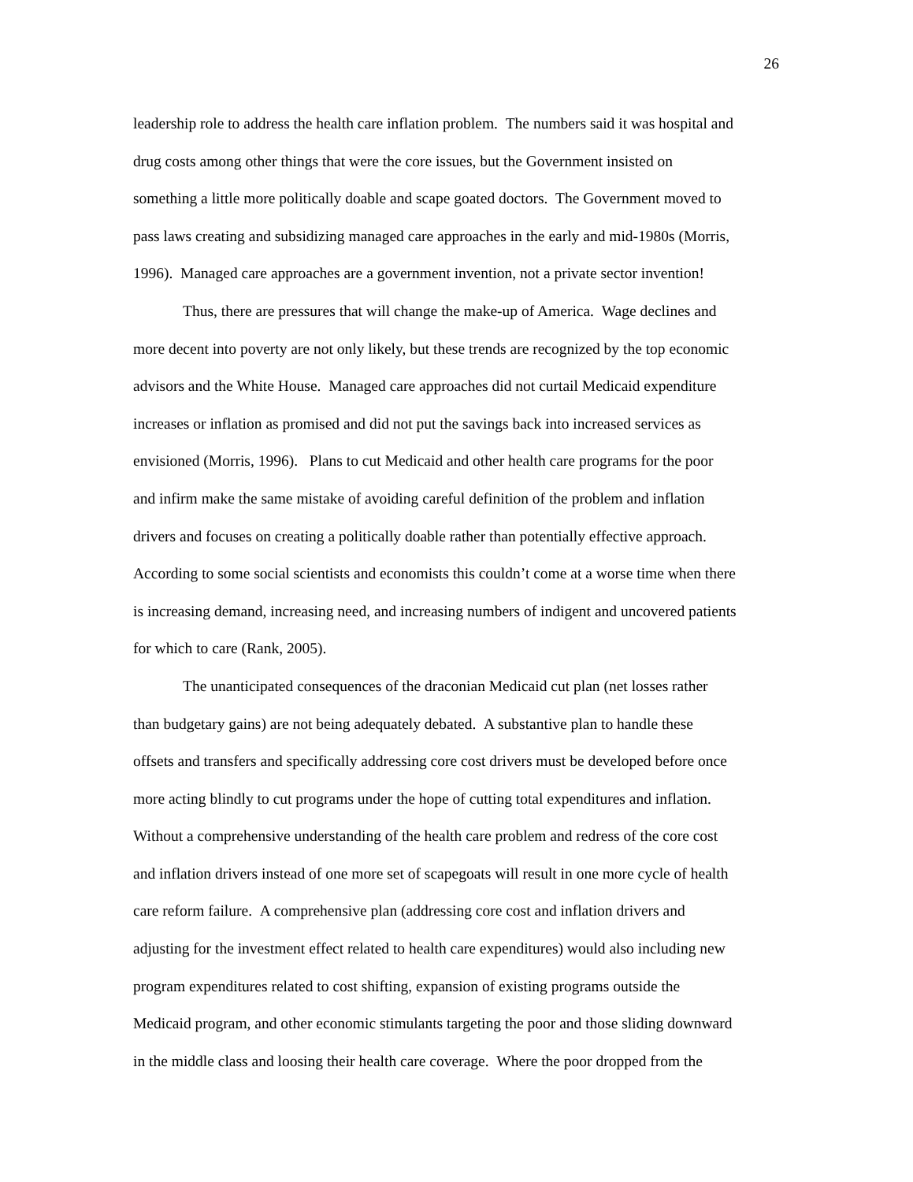26
leadership role to address the health care inflation problem. The numbers said it was hospital and
drug costs among other things that were the core issues, but the Government insisted on
something a little more politically doable and scape goated doctors. The Government moved to
pass laws creating and subsidizing managed care approaches in the early and mid-1980s (Morris,
1996). Managed care approaches are a government invention, not a private sector invention!
    Thus, there are pressures that will change the make-up of America. Wage declines and
more decent into poverty are not only likely, but these trends are recognized by the top economic
advisors and the White House. Managed care approaches did not curtail Medicaid expenditure
increases or inflation as promised and did not put the savings back into increased services as
envisioned (Morris, 1996). Plans to cut Medicaid and other health care programs for the poor
and infirm make the same mistake of avoiding careful definition of the problem and inflation
drivers and focuses on creating a politically doable rather than potentially effective approach.
According to some social scientists and economists this couldn’t come at a worse time when there
is increasing demand, increasing need, and increasing numbers of indigent and uncovered patients
for which to care (Rank, 2005).
    The unanticipated consequences of the draconian Medicaid cut plan (net losses rather
than budgetary gains) are not being adequately debated. A substantive plan to handle these
offsets and transfers and specifically addressing core cost drivers must be developed before once
more acting blindly to cut programs under the hope of cutting total expenditures and inflation.
Without a comprehensive understanding of the health care problem and redress of the core cost
and inflation drivers instead of one more set of scapegoats will result in one more cycle of health
care reform failure. A comprehensive plan (addressing core cost and inflation drivers and
adjusting for the investment effect related to health care expenditures) would also including new
program expenditures related to cost shifting, expansion of existing programs outside the
Medicaid program, and other economic stimulants targeting the poor and those sliding downward
in the middle class and loosing their health care coverage. Where the poor dropped from the